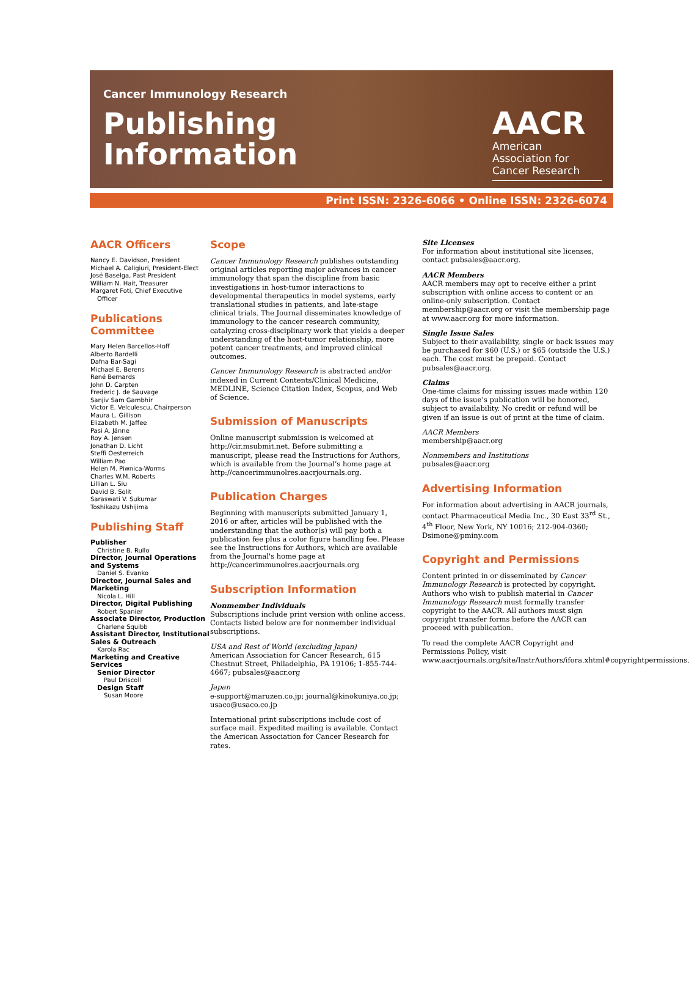Cancer Immunology Research
Publishing
Information
AACR
American Association for Cancer Research
Print ISSN: 2326-6066 • Online ISSN: 2326-6074
AACR Officers
Nancy E. Davidson, President
Michael A. Caligiuri, President-Elect
José Baselga, Past President
William N. Hait, Treasurer
Margaret Foti, Chief Executive
Officer
Publications Committee
Mary Helen Barcellos-Hoff
Alberto Bardelli
Dafna Bar-Sagi
Michael E. Berens
René Bernards
John D. Carpten
Frederic J. de Sauvage
Sanjiv Sam Gambhir
Victor E. Velculescu, Chairperson
Maura L. Gillison
Elizabeth M. Jaffee
Pasi A. Jänne
Roy A. Jensen
Jonathan D. Licht
Steffi Oesterreich
William Pao
Helen M. Piwnica-Worms
Charles W.M. Roberts
Lillian L. Siu
David B. Solit
Saraswati V. Sukumar
Toshikazu Ushijima
Publishing Staff
Publisher
Christine B. Rullo
Director, Journal Operations and Systems
Daniel S. Evanko
Director, Journal Sales and Marketing
Nicola L. Hill
Director, Digital Publishing
Robert Spanier
Associate Director, Production
Charlene Squibb
Assistant Director, Institutional Sales & Outreach
Karola Rac
Marketing and Creative Services
Senior Director
Paul Driscoll
Design Staff
Susan Moore
Scope
Cancer Immunology Research publishes outstanding original articles reporting major advances in cancer immunology that span the discipline from basic investigations in host-tumor interactions to developmental therapeutics in model systems, early translational studies in patients, and late-stage clinical trials. The Journal disseminates knowledge of immunology to the cancer research community, catalyzing cross-disciplinary work that yields a deeper understanding of the host-tumor relationship, more potent cancer treatments, and improved clinical outcomes.
Cancer Immunology Research is abstracted and/or indexed in Current Contents/Clinical Medicine, MEDLINE, Science Citation Index, Scopus, and Web of Science.
Submission of Manuscripts
Online manuscript submission is welcomed at http://cir.msubmit.net. Before submitting a manuscript, please read the Instructions for Authors, which is available from the Journal’s home page at http://cancerimmunolres.aacrjournals.org.
Publication Charges
Beginning with manuscripts submitted January 1, 2016 or after, articles will be published with the understanding that the author(s) will pay both a publication fee plus a color figure handling fee. Please see the Instructions for Authors, which are available from the Journal's home page at http://cancerimmunolres.aacrjournals.org
Subscription Information
Nonmember Individuals
Subscriptions include print version with online access. Contacts listed below are for nonmember individual subscriptions.
USA and Rest of World (excluding Japan)
American Association for Cancer Research, 615 Chestnut Street, Philadelphia, PA 19106; 1-855-744-4667; pubsales@aacr.org
Japan
e-support@maruzen.co.jp; journal@kinokuniya.co.jp; usaco@usaco.co.jp
International print subscriptions include cost of surface mail. Expedited mailing is available. Contact the American Association for Cancer Research for rates.
Site Licenses
For information about institutional site licenses, contact pubsales@aacr.org.
AACR Members
AACR members may opt to receive either a print subscription with online access to content or an online-only subscription. Contact membership@aacr.org or visit the membership page at www.aacr.org for more information.
Single Issue Sales
Subject to their availability, single or back issues may be purchased for $60 (U.S.) or $65 (outside the U.S.) each. The cost must be prepaid. Contact pubsales@aacr.org.
Claims
One-time claims for missing issues made within 120 days of the issue’s publication will be honored, subject to availability. No credit or refund will be given if an issue is out of print at the time of claim.
AACR Members
membership@aacr.org
Nonmembers and Institutions
pubsales@aacr.org
Advertising Information
For information about advertising in AACR journals, contact Pharmaceutical Media Inc., 30 East 33<sup>rd</sup> St., 4<sup>th</sup> Floor, New York, NY 10016; 212-904-0360; Dsimone@pminy.com
Copyright and Permissions
Content printed in or disseminated by Cancer Immunology Research is protected by copyright. Authors who wish to publish material in Cancer Immunology Research must formally transfer copyright to the AACR. All authors must sign copyright transfer forms before the AACR can proceed with publication.
To read the complete AACR Copyright and Permissions Policy, visit www.aacrjournals.org/site/InstrAuthors/ifora.xhtml#copyrightpermissions.